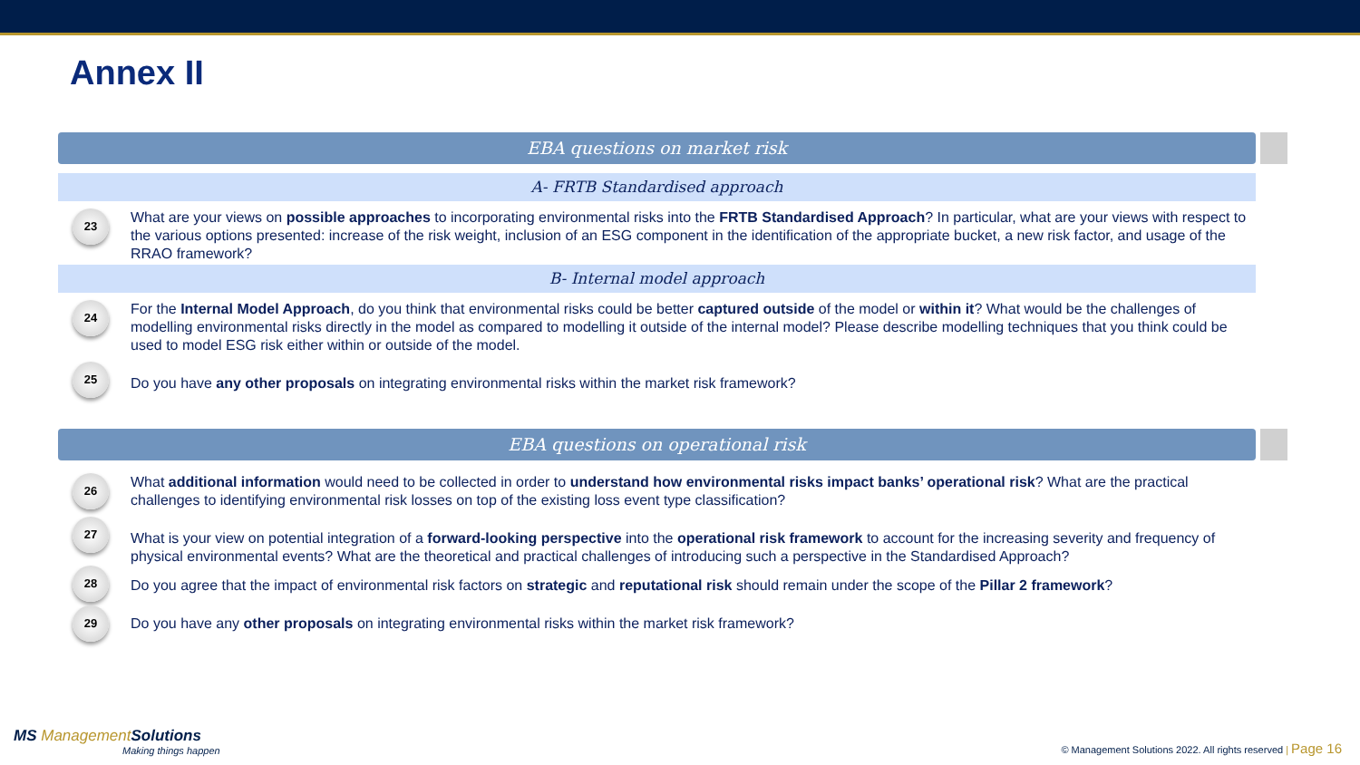Annex II
EBA questions on market risk
A- FRTB Standardised approach
23
What are your views on possible approaches to incorporating environmental risks into the FRTB Standardised Approach? In particular, what are your views with respect to the various options presented: increase of the risk weight, inclusion of an ESG component in the identification of the appropriate bucket, a new risk factor, and usage of the RRAO framework?
B- Internal model approach
24
For the Internal Model Approach, do you think that environmental risks could be better captured outside of the model or within it? What would be the challenges of modelling environmental risks directly in the model as compared to modelling it outside of the internal model? Please describe modelling techniques that you think could be used to model ESG risk either within or outside of the model.
25
Do you have any other proposals on integrating environmental risks within the market risk framework?
EBA questions on operational risk
26
What additional information would need to be collected in order to understand how environmental risks impact banks’ operational risk? What are the practical challenges to identifying environmental risk losses on top of the existing loss event type classification?
27
What is your view on potential integration of a forward-looking perspective into the operational risk framework to account for the increasing severity and frequency of physical environmental events? What are the theoretical and practical challenges of introducing such a perspective in the Standardised Approach?
28
Do you agree that the impact of environmental risk factors on strategic and reputational risk should remain under the scope of the Pillar 2 framework?
29
Do you have any other proposals on integrating environmental risks within the market risk framework?
MS ManagementSolutions
Making things happen
© Management Solutions 2022. All rights reserved | Page 16